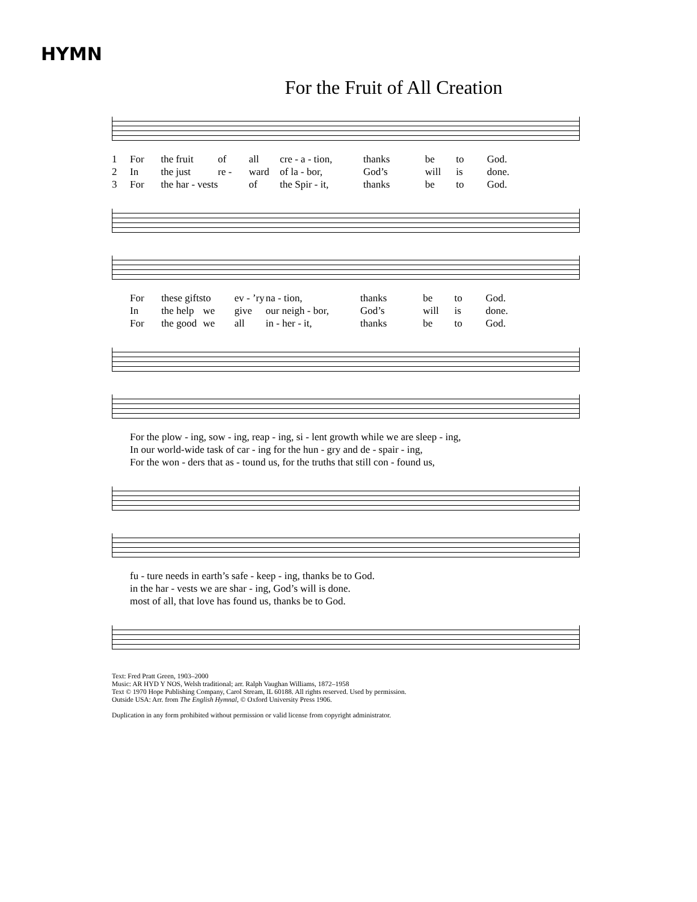HYMN
For the Fruit of All Creation
1 For the fruit of all cre - a - tion, thanks be to God. 2 In the just re - ward of la - bor, God’s will is done. 3 For the har - vests of the Spir - it, thanks be to God.
For these gifts to ev - ’ry na - tion, thanks be to God. In the help we give our neigh - bor, God’s will is done. For the good we all in - her - it, thanks be to God.
For the plow - ing, sow - ing, reap - ing, si - lent growth while we are sleep - ing, In our world-wide task of car - ing for the hun - gry and de - spair - ing, For the won - ders that as - tound us, for the truths that still con - found us,
fu - ture needs in earth’s safe - keep - ing, thanks be to God. in the har - vests we are shar - ing, God’s will is done. most of all, that love has found us, thanks be to God.
Text: Fred Pratt Green, 1903–2000
Music: AR HYD Y NOS, Welsh traditional; arr. Ralph Vaughan Williams, 1872–1958
Text © 1970 Hope Publishing Company, Carol Stream, IL 60188. All rights reserved. Used by permission.
Outside USA: Arr. from The English Hymnal, © Oxford University Press 1906.
Duplication in any form prohibited without permission or valid license from copyright administrator.